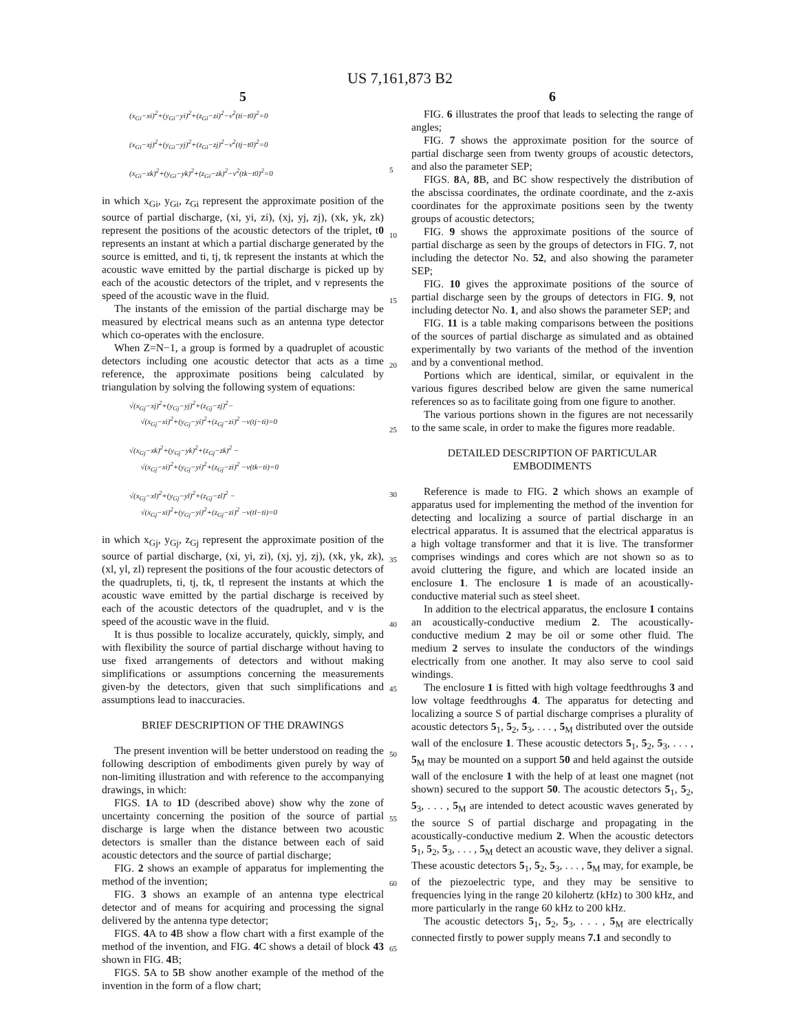US 7,161,873 B2
5
(x<sub>Gi</sub>−xi)<sup>2</sup>+(y<sub>Gi</sub>−yi)<sup>2</sup>+(z<sub>Gi</sub>−zi)<sup>2</sup>−v<sup>2</sup>(ti−t0)<sup>2</sup>=0
(x<sub>Gi</sub>−xj)<sup>2</sup>+(y<sub>Gi</sub>−yj)<sup>2</sup>+(z<sub>Gi</sub>−zj)<sup>2</sup>−v<sup>2</sup>(tj−t0)<sup>2</sup>=0
(x<sub>Gi</sub>−xk)<sup>2</sup>+(y<sub>Gi</sub>−yk)<sup>2</sup>+(z<sub>Gi</sub>−zk)<sup>2</sup>−v<sup>2</sup>(tk−t0)<sup>2</sup>=0
in which x<sub>Gi</sub>, y<sub>Gi</sub>, z<sub>Gi</sub> represent the approximate position of the source of partial discharge, (xi, yi, zi), (xj, yj, zj), (xk, yk, zk) represent the positions of the acoustic detectors of the triplet, t0 represents an instant at which a partial discharge generated by the source is emitted, and ti, tj, tk represent the instants at which the acoustic wave emitted by the partial discharge is picked up by each of the acoustic detectors of the triplet, and v represents the speed of the acoustic wave in the fluid.
The instants of the emission of the partial discharge may be measured by electrical means such as an antenna type detector which co-operates with the enclosure.
When Z=N−1, a group is formed by a quadruplet of acoustic detectors including one acoustic detector that acts as a time reference, the approximate positions being calculated by triangulation by solving the following system of equations:
√(x<sub>Gj</sub>−xj)<sup>2</sup>+(y<sub>Gj</sub>−yj)<sup>2</sup>+(z<sub>Gj</sub>−zj)<sup>2</sup>−
√(x<sub>Gj</sub>−xi)<sup>2</sup>+(y<sub>Gj</sub>−yi)<sup>2</sup>+(z<sub>Gj</sub>−zi)<sup>2</sup> −v(tj−ti)=0
√(x<sub>Gj</sub>−xk)<sup>2</sup>+(y<sub>Gj</sub>−yk)<sup>2</sup>+(z<sub>Gj</sub>−zk)<sup>2</sup> −
√(x<sub>Gj</sub>−xi)<sup>2</sup>+(y<sub>Gj</sub>−yi)<sup>2</sup>+(z<sub>Gj</sub>−zi)<sup>2</sup> −v(tk−ti)=0
√(x<sub>Gj</sub>−xl)<sup>2</sup>+(y<sub>Gj</sub>−yl)<sup>2</sup>+(z<sub>Gj</sub>−zl)<sup>2</sup> −
√(x<sub>Gj</sub>−xi)<sup>2</sup>+(y<sub>Gj</sub>−yi)<sup>2</sup>+(z<sub>Gj</sub>−zi)<sup>2</sup> −v(tl−ti)=0
in which x<sub>Gj</sub>, y<sub>Gj</sub>, z<sub>Gj</sub> represent the approximate position of the source of partial discharge, (xi, yi, zi), (xj, yj, zj), (xk, yk, zk), (xl, yl, zl) represent the positions of the four acoustic detectors of the quadruplets, ti, tj, tk, tl represent the instants at which the acoustic wave emitted by the partial discharge is received by each of the acoustic detectors of the quadruplet, and v is the speed of the acoustic wave in the fluid.
It is thus possible to localize accurately, quickly, simply, and with flexibility the source of partial discharge without having to use fixed arrangements of detectors and without making simplifications or assumptions concerning the measurements given-by the detectors, given that such simplifications and assumptions lead to inaccuracies.
BRIEF DESCRIPTION OF THE DRAWINGS
The present invention will be better understood on reading the following description of embodiments given purely by way of non-limiting illustration and with reference to the accompanying drawings, in which:
FIGS. 1 A to 1 D (described above) show why the zone of uncertainty concerning the position of the source of partial discharge is large when the distance between two acoustic detectors is smaller than the distance between each of said acoustic detectors and the source of partial discharge;
FIG. 2 shows an example of apparatus for implementing the method of the invention;
FIG. 3 shows an example of an antenna type electrical detector and of means for acquiring and processing the signal delivered by the antenna type detector;
FIGS. 4 A to 4 B show a flow chart with a first example of the method of the invention, and FIG. 4 C shows a detail of block 43 shown in FIG. 4 B;
FIGS. 5 A to 5 B show another example of the method of the invention in the form of a flow chart;
6
FIG. 6 illustrates the proof that leads to selecting the range of angles;
FIG. 7 shows the approximate position for the source of partial discharge seen from twenty groups of acoustic detectors, and also the parameter SEP;
FIGS. 8 A, 8 B, and BC show respectively the distribution of the abscissa coordinates, the ordinate coordinate, and the z-axis coordinates for the approximate positions seen by the twenty groups of acoustic detectors;
FIG. 9 shows the approximate positions of the source of partial discharge as seen by the groups of detectors in FIG. 7, not including the detector No. 52, and also showing the parameter SEP;
FIG. 10 gives the approximate positions of the source of partial discharge seen by the groups of detectors in FIG. 9, not including detector No. 1, and also shows the parameter SEP; and
FIG. 11 is a table making comparisons between the positions of the sources of partial discharge as simulated and as obtained experimentally by two variants of the method of the invention and by a conventional method.
Portions which are identical, similar, or equivalent in the various figures described below are given the same numerical references so as to facilitate going from one figure to another.
The various portions shown in the figures are not necessarily to the same scale, in order to make the figures more readable.
DETAILED DESCRIPTION OF PARTICULAR EMBODIMENTS
Reference is made to FIG. 2 which shows an example of apparatus used for implementing the method of the invention for detecting and localizing a source of partial discharge in an electrical apparatus. It is assumed that the electrical apparatus is a high voltage transformer and that it is live. The transformer comprises windings and cores which are not shown so as to avoid cluttering the figure, and which are located inside an enclosure 1. The enclosure 1 is made of an acoustically-conductive material such as steel sheet.
In addition to the electrical apparatus, the enclosure 1 contains an acoustically-conductive medium 2. The acoustically-conductive medium 2 may be oil or some other fluid. The medium 2 serves to insulate the conductors of the windings electrically from one another. It may also serve to cool said windings.
The enclosure 1 is fitted with high voltage feedthroughs 3 and low voltage feedthroughs 4. The apparatus for detecting and localizing a source S of partial discharge comprises a plurality of acoustic detectors 5<sub>1</sub>, 5<sub>2</sub>, 5<sub>3</sub>, . . . , 5<sub>M</sub> distributed over the outside wall of the enclosure 1. These acoustic detectors 5<sub>1</sub>, 5<sub>2</sub>, 5<sub>3</sub>, . . . , 5<sub>M</sub> may be mounted on a support 50 and held against the outside wall of the enclosure 1 with the help of at least one magnet (not shown) secured to the support 50. The acoustic detectors 5<sub>1</sub>, 5<sub>2</sub>, 5<sub>3</sub>, . . . , 5<sub>M</sub> are intended to detect acoustic waves generated by the source S of partial discharge and propagating in the acoustically-conductive medium 2. When the acoustic detectors 5<sub>1</sub>, 5<sub>2</sub>, 5<sub>3</sub>, . . . , 5<sub>M</sub> detect an acoustic wave, they deliver a signal. These acoustic detectors 5<sub>1</sub>, 5<sub>2</sub>, 5<sub>3</sub>, . . . , 5<sub>M</sub> may, for example, be of the piezoelectric type, and they may be sensitive to frequencies lying in the range 20 kilohertz (kHz) to 300 kHz, and more particularly in the range 60 kHz to 200 kHz.
The acoustic detectors 5<sub>1</sub>, 5<sub>2</sub>, 5<sub>3</sub>, . . . , 5<sub>M</sub> are electrically connected firstly to power supply means 7.1 and secondly to
5
10
15
20
25
30
35
40
45
50
55
60
65